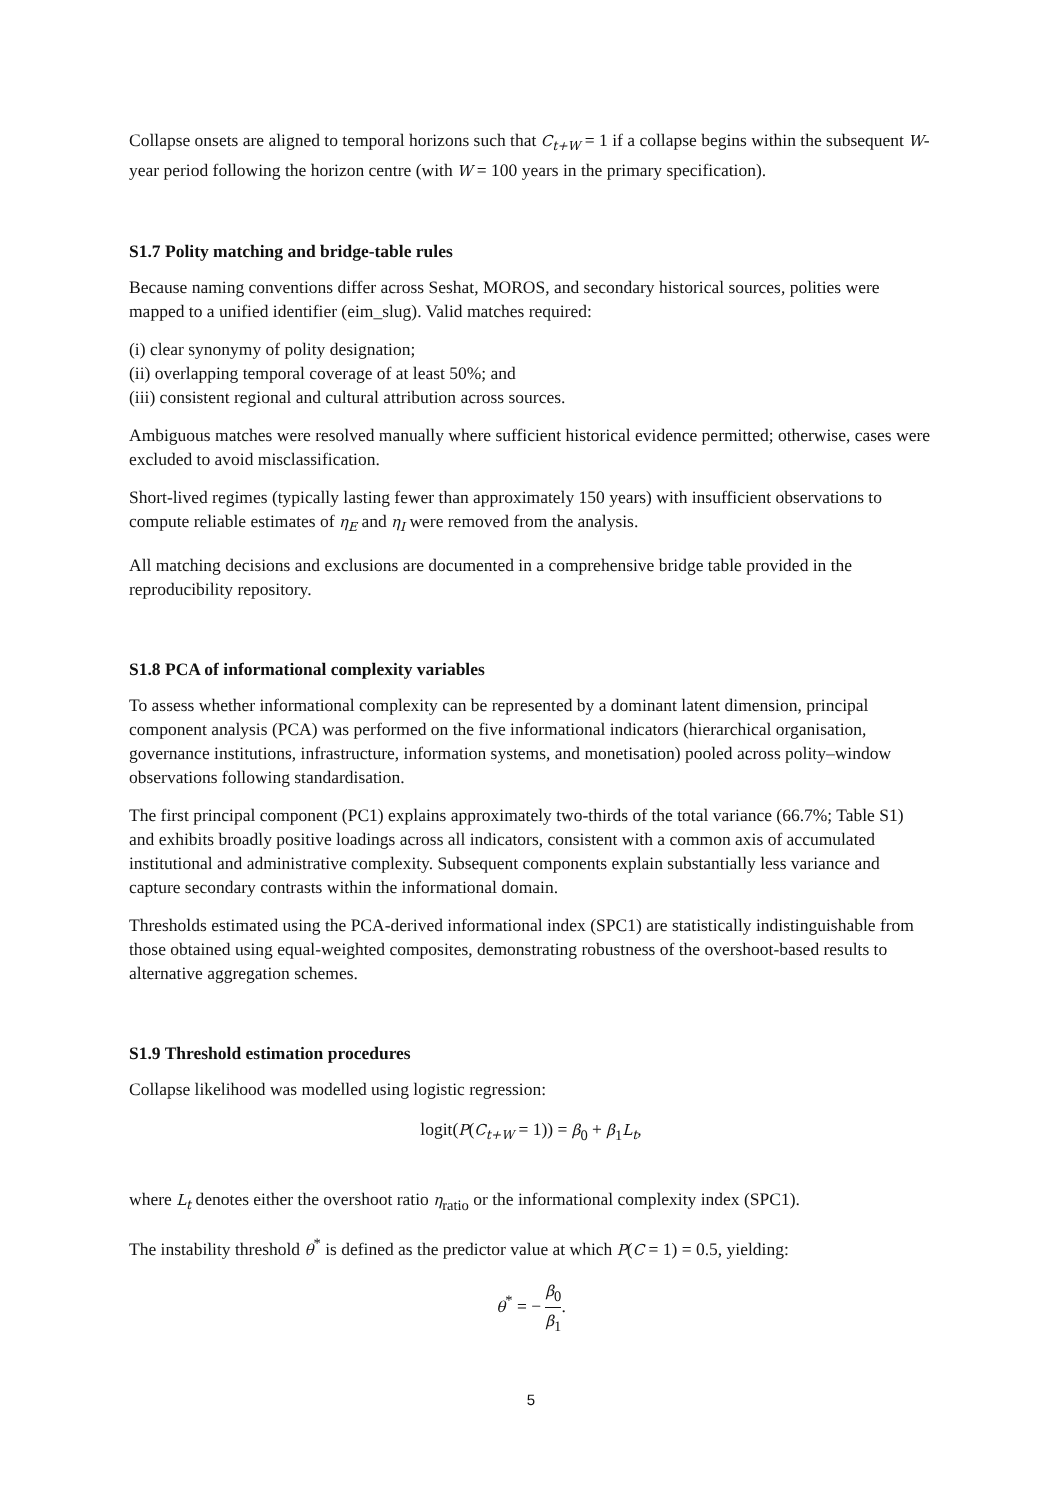Collapse onsets are aligned to temporal horizons such that C<sub>t+W</sub> = 1 if a collapse begins within the subsequent W-year period following the horizon centre (with W = 100 years in the primary specification).
S1.7 Polity matching and bridge-table rules
Because naming conventions differ across Seshat, MOROS, and secondary historical sources, polities were mapped to a unified identifier (eim_slug). Valid matches required:
(i) clear synonymy of polity designation;
(ii) overlapping temporal coverage of at least 50%; and
(iii) consistent regional and cultural attribution across sources.
Ambiguous matches were resolved manually where sufficient historical evidence permitted; otherwise, cases were excluded to avoid misclassification.
Short-lived regimes (typically lasting fewer than approximately 150 years) with insufficient observations to compute reliable estimates of η<sub>E</sub> and η<sub>I</sub> were removed from the analysis.
All matching decisions and exclusions are documented in a comprehensive bridge table provided in the reproducibility repository.
S1.8 PCA of informational complexity variables
To assess whether informational complexity can be represented by a dominant latent dimension, principal component analysis (PCA) was performed on the five informational indicators (hierarchical organisation, governance institutions, infrastructure, information systems, and monetisation) pooled across polity–window observations following standardisation.
The first principal component (PC1) explains approximately two-thirds of the total variance (66.7%; Table S1) and exhibits broadly positive loadings across all indicators, consistent with a common axis of accumulated institutional and administrative complexity. Subsequent components explain substantially less variance and capture secondary contrasts within the informational domain.
Thresholds estimated using the PCA-derived informational index (SPC1) are statistically indistinguishable from those obtained using equal-weighted composites, demonstrating robustness of the overshoot-based results to alternative aggregation schemes.
S1.9 Threshold estimation procedures
Collapse likelihood was modelled using logistic regression:
logit(P(C<sub>t+W</sub> = 1)) = β<sub>0</sub> + β<sub>1</sub>L<sub>t</sub>,
where L<sub>t</sub> denotes either the overshoot ratio η<sub>ratio</sub> or the informational complexity index (SPC1).
The instability threshold θ<sup>*</sup> is defined as the predictor value at which P(C = 1) = 0.5, yielding:
θ<sup>*</sup> = − β<sub>0</sub> β<sub>1</sub>.
5